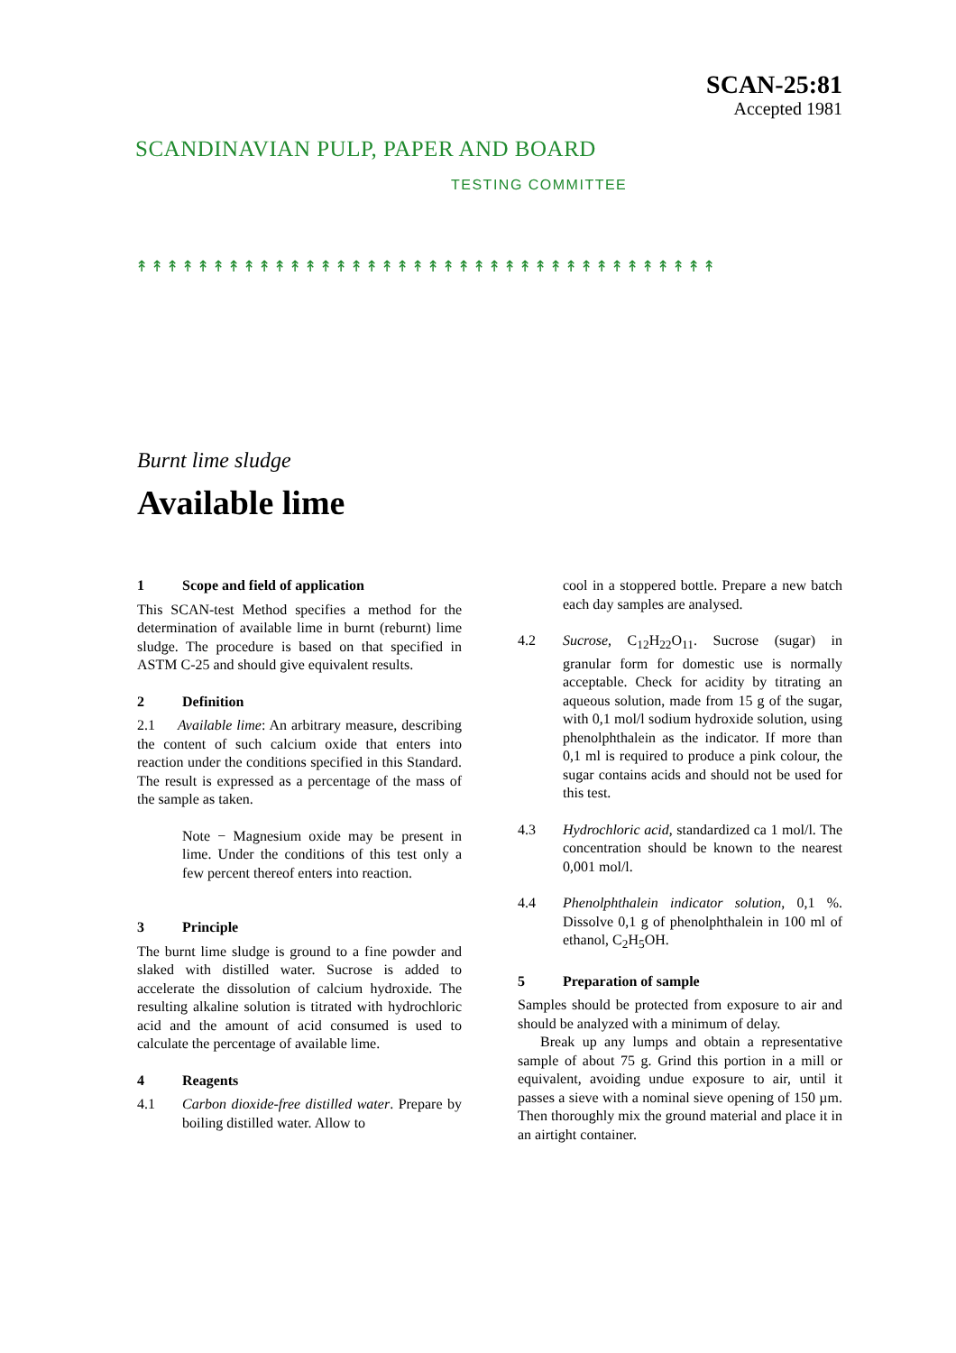SCANDINAVIAN PULP, PAPER AND BOARD
TESTING COMMITTEE
SCAN-25:81
Accepted 1981
↟↟↟↟↟↟↟↟↟↟↟↟↟↟↟↟↟↟↟↟↟↟↟↟↟↟↟↟↟↟↟↟↟↟↟↟↟↟
Burnt lime sludge
Available lime
1 Scope and field of application
This SCAN-test Method specifies a method for the determination of available lime in burnt (reburnt) lime sludge. The procedure is based on that specified in ASTM C-25 and should give equivalent results.
2 Definition
2.1 Available lime: An arbitrary measure, describing the content of such calcium oxide that enters into reaction under the conditions specified in this Standard. The result is expressed as a percentage of the mass of the sample as taken.
Note − Magnesium oxide may be present in lime. Under the conditions of this test only a few percent thereof enters into reaction.
3 Principle
The burnt lime sludge is ground to a fine powder and slaked with distilled water. Sucrose is added to accelerate the dissolution of calcium hydroxide. The resulting alkaline solution is titrated with hydrochloric acid and the amount of acid consumed is used to calculate the percentage of available lime.
4 Reagents
4.1 Carbon dioxide-free distilled water. Prepare by boiling distilled water. Allow to
cool in a stoppered bottle. Prepare a new batch each day samples are analysed.
4.2 Sucrose, C<sub>12</sub>H<sub>22</sub>O<sub>11</sub>. Sucrose (sugar) in granular form for domestic use is normally acceptable. Check for acidity by titrating an aqueous solution, made from 15 g of the sugar, with 0,1 mol/l sodium hydroxide solution, using phenolphthalein as the indicator. If more than 0,1 ml is required to produce a pink colour, the sugar contains acids and should not be used for this test.
4.3 Hydrochloric acid, standardized ca 1 mol/l. The concentration should be known to the nearest 0,001 mol/l.
4.4 Phenolphthalein indicator solution, 0,1 %. Dissolve 0,1 g of phenolphthalein in 100 ml of ethanol, C<sub>2</sub>H<sub>5</sub>OH.
5 Preparation of sample
Samples should be protected from exposure to air and should be analyzed with a minimum of delay.
Break up any lumps and obtain a representative sample of about 75 g. Grind this portion in a mill or equivalent, avoiding undue exposure to air, until it passes a sieve with a nominal sieve opening of 150 µm. Then thoroughly mix the ground material and place it in an airtight container.